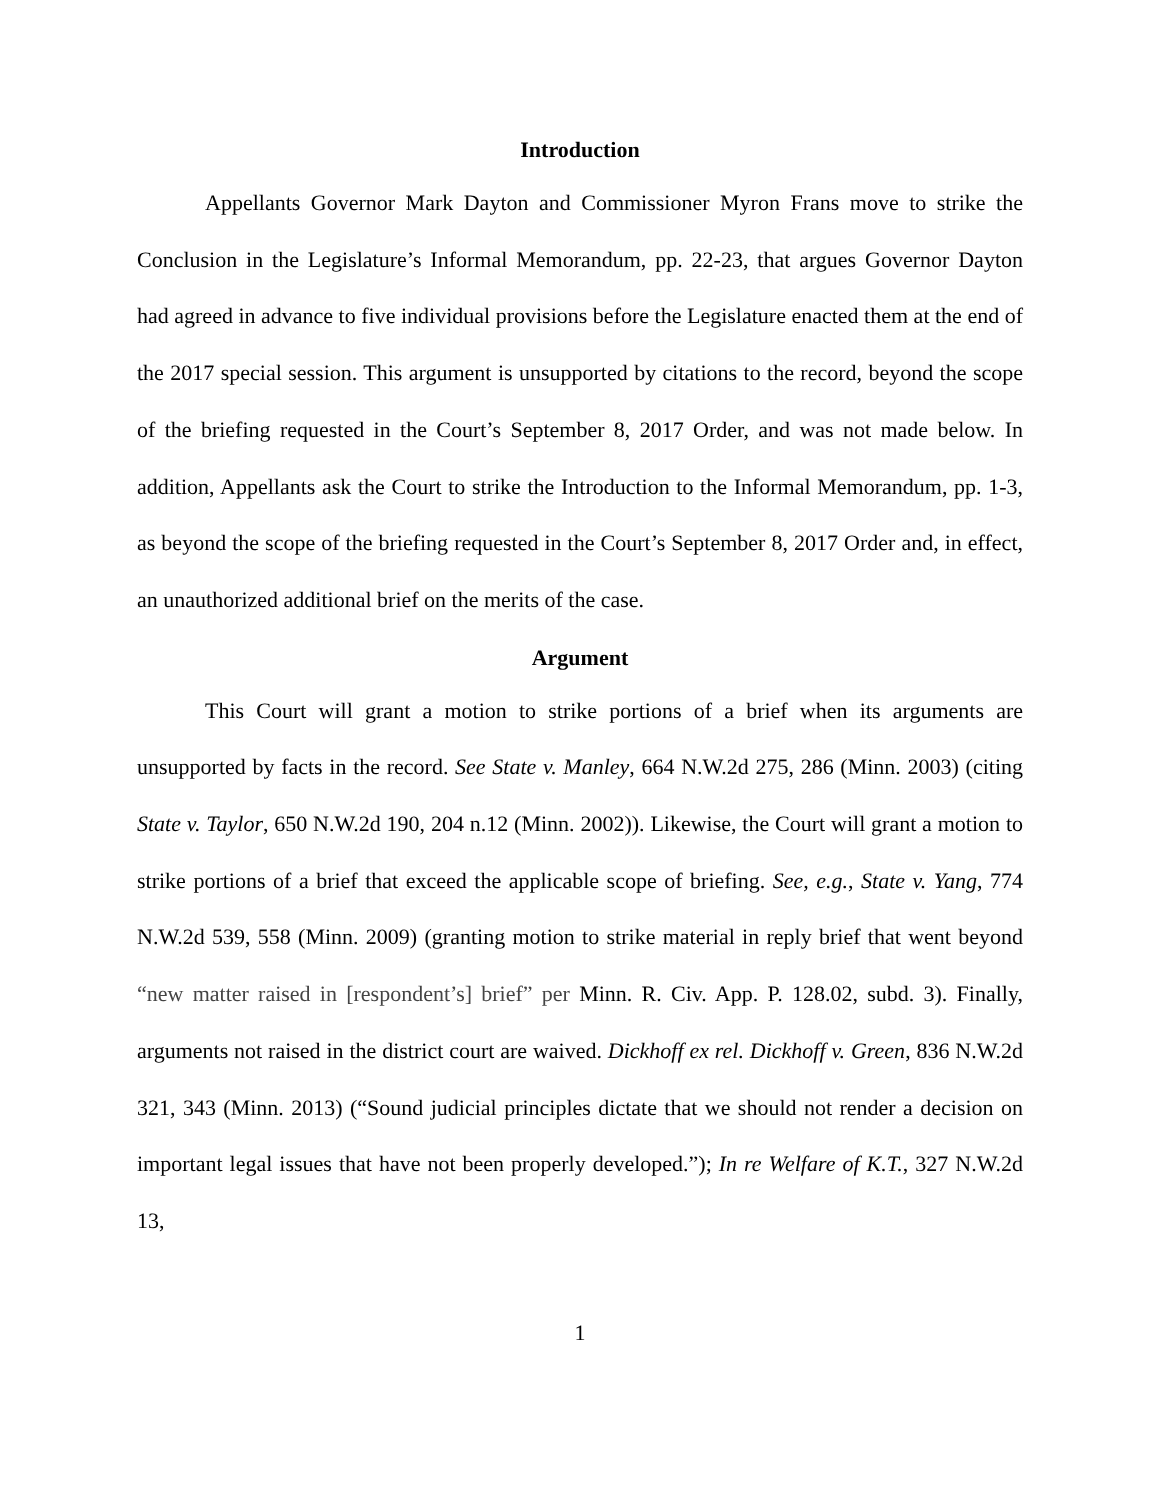Introduction
Appellants Governor Mark Dayton and Commissioner Myron Frans move to strike the Conclusion in the Legislature’s Informal Memorandum, pp. 22-23, that argues Governor Dayton had agreed in advance to five individual provisions before the Legislature enacted them at the end of the 2017 special session. This argument is unsupported by citations to the record, beyond the scope of the briefing requested in the Court’s September 8, 2017 Order, and was not made below. In addition, Appellants ask the Court to strike the Introduction to the Informal Memorandum, pp. 1-3, as beyond the scope of the briefing requested in the Court’s September 8, 2017 Order and, in effect, an unauthorized additional brief on the merits of the case.
Argument
This Court will grant a motion to strike portions of a brief when its arguments are unsupported by facts in the record. See State v. Manley, 664 N.W.2d 275, 286 (Minn. 2003) (citing State v. Taylor, 650 N.W.2d 190, 204 n.12 (Minn. 2002)). Likewise, the Court will grant a motion to strike portions of a brief that exceed the applicable scope of briefing. See, e.g., State v. Yang, 774 N.W.2d 539, 558 (Minn. 2009) (granting motion to strike material in reply brief that went beyond “new matter raised in [respondent’s] brief” per Minn. R. Civ. App. P. 128.02, subd. 3). Finally, arguments not raised in the district court are waived. Dickhoff ex rel. Dickhoff v. Green, 836 N.W.2d 321, 343 (Minn. 2013) (“Sound judicial principles dictate that we should not render a decision on important legal issues that have not been properly developed.”); In re Welfare of K.T., 327 N.W.2d 13,
1